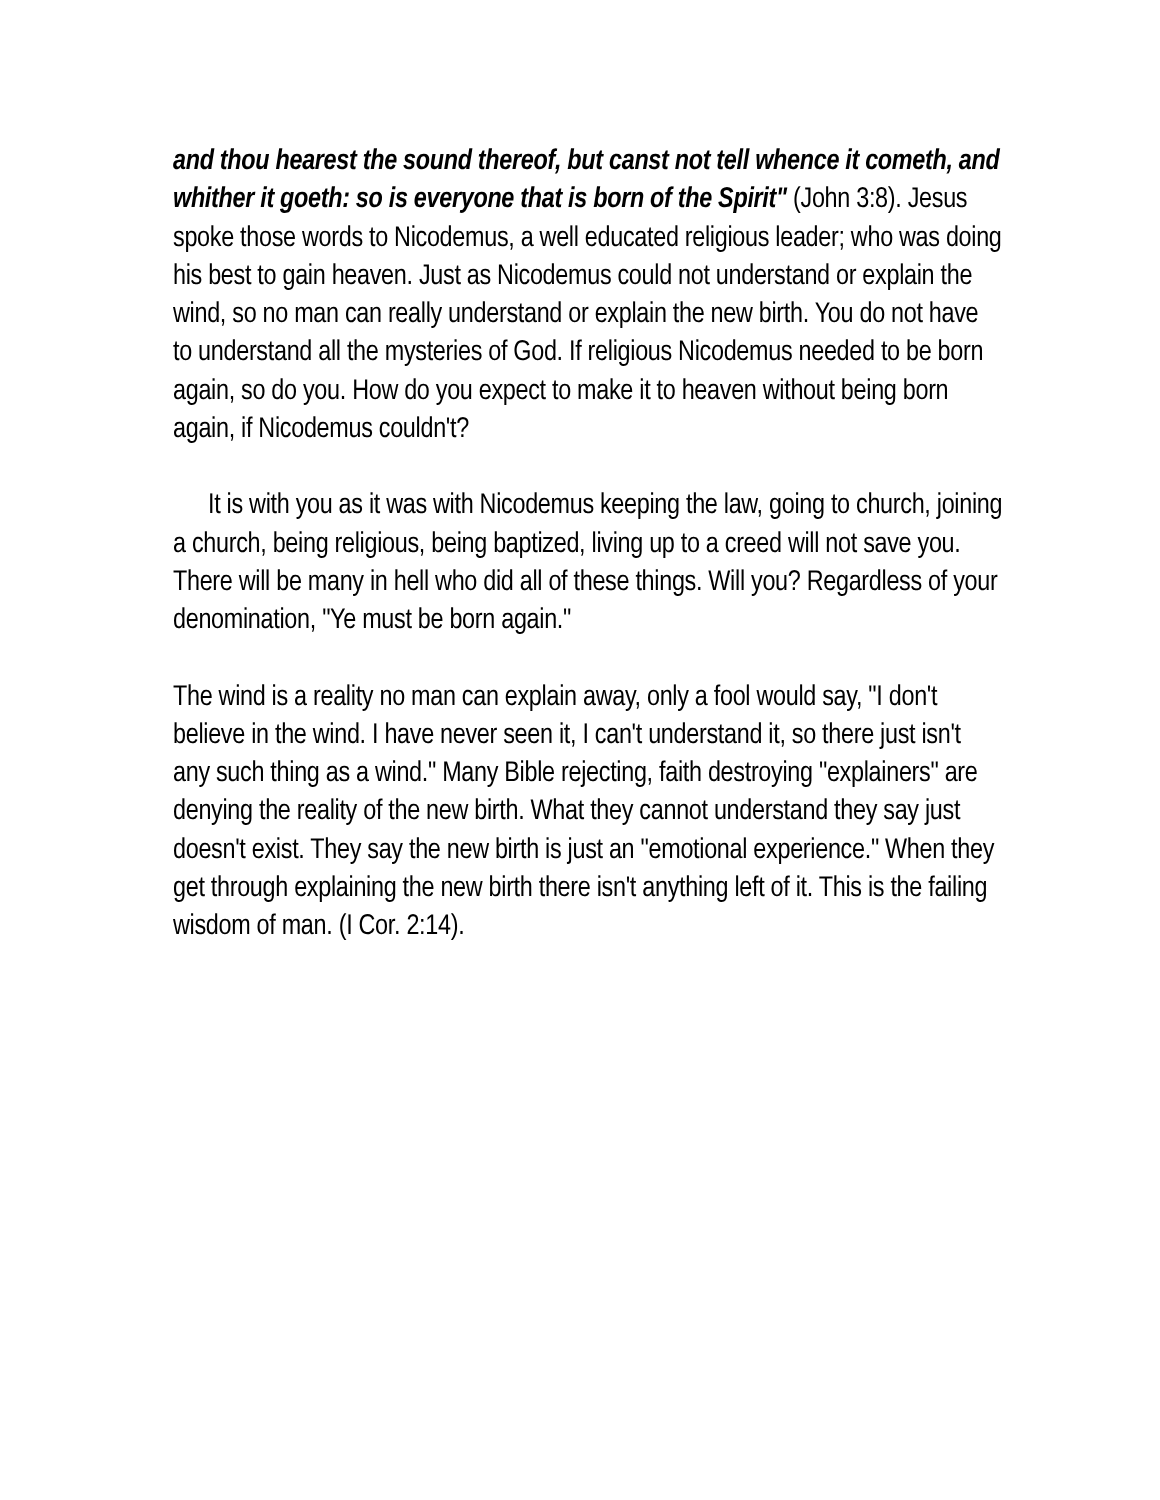and thou hearest the sound thereof, but canst not tell whence it cometh, and whither it goeth: so is everyone that is born of the Spirit" (John 3:8). Jesus spoke those words to Nicodemus, a well educated religious leader; who was doing his best to gain heaven. Just as Nicodemus could not understand or explain the wind, so no man can really understand or explain the new birth. You do not have to understand all the mysteries of God. If religious Nicodemus needed to be born again, so do you. How do you expect to make it to heaven without being born again, if Nicodemus couldn't?
It is with you as it was with Nicodemus keeping the law, going to church, joining a church, being religious, being baptized, living up to a creed will not save you. There will be many in hell who did all of these things. Will you? Regardless of your denomination, "Ye must be born again."
The wind is a reality no man can explain away, only a fool would say, "I don't believe in the wind. I have never seen it, I can't understand it, so there just isn't any such thing as a wind." Many Bible rejecting, faith destroying "explainers" are denying the reality of the new birth. What they cannot understand they say just doesn't exist. They say the new birth is just an "emotional experience." When they get through explaining the new birth there isn't anything left of it. This is the failing wisdom of man. (I Cor. 2:14).